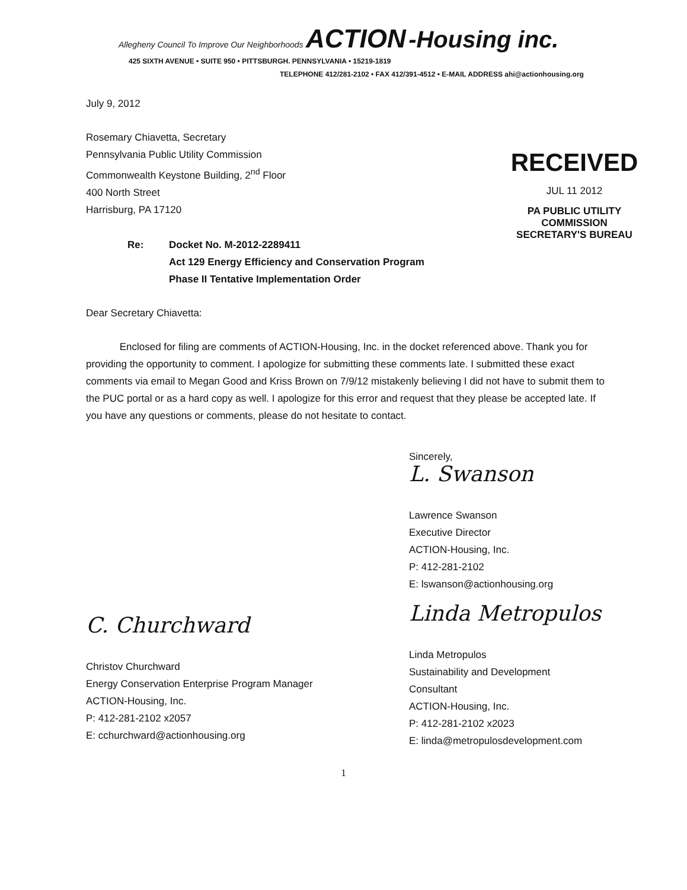Allegheny Council To Improve Our Neighborhoods ACTION -Housing inc.
425 SIXTH AVENUE • SUITE 950 • PITTSBURGH. PENNSYLVANIA • 15219-1819
TELEPHONE 412/281-2102 • FAX 412/391-4512 • E-MAIL ADDRESS ahi@actionhousing.org
July 9, 2012
RECEIVED
JUL 11 2012
PA PUBLIC UTILITY COMMISSION
SECRETARY'S BUREAU
Rosemary Chiavetta, Secretary
Pennsylvania Public Utility Commission
Commonwealth Keystone Building, 2<sup>nd</sup> Floor
400 North Street
Harrisburg, PA 17120
Re: Docket No. M-2012-2289411
Act 129 Energy Efficiency and Conservation Program
Phase II Tentative Implementation Order
Dear Secretary Chiavetta:
Enclosed for filing are comments of ACTION-Housing, Inc. in the docket referenced above. Thank you for providing the opportunity to comment. I apologize for submitting these comments late. I submitted these exact comments via email to Megan Good and Kriss Brown on 7/9/12 mistakenly believing I did not have to submit them to the PUC portal or as a hard copy as well. I apologize for this error and request that they please be accepted late. If you have any questions or comments, please do not hesitate to contact.
Sincerely,
L. Swanson
Lawrence Swanson
Executive Director
ACTION-Housing, Inc.
P: 412-281-2102
E: lswanson@actionhousing.org
C. Churchward
Christov Churchward
Energy Conservation Enterprise Program Manager
ACTION-Housing, Inc.
P: 412-281-2102 x2057
E: cchurchward@actionhousing.org
Linda Metropulos
Linda Metropulos
Sustainability and Development
Consultant
ACTION-Housing, Inc.
P: 412-281-2102 x2023
E: linda@metropulosdevelopment.com
1